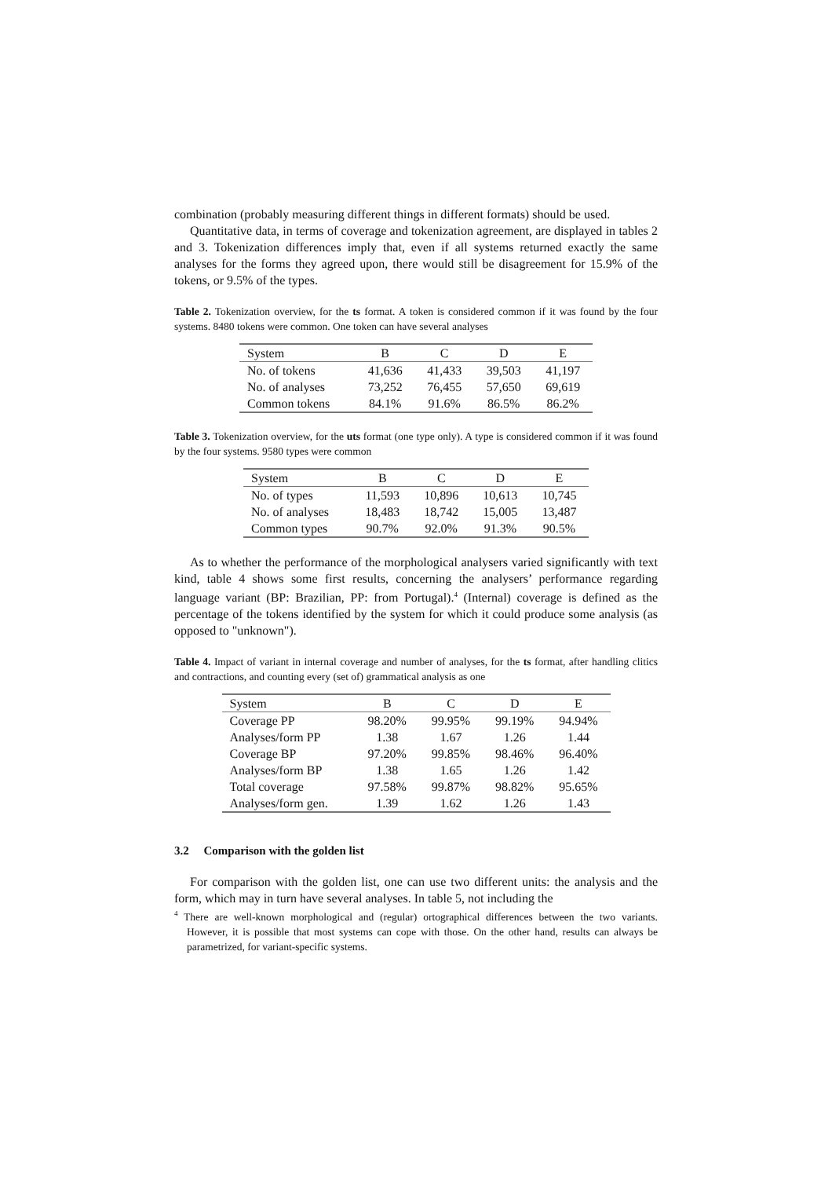combination (probably measuring different things in different formats) should be used.
Quantitative data, in terms of coverage and tokenization agreement, are displayed in tables 2 and 3. Tokenization differences imply that, even if all systems returned exactly the same analyses for the forms they agreed upon, there would still be disagreement for 15.9% of the tokens, or 9.5% of the types.
Table 2. Tokenization overview, for the ts format. A token is considered common if it was found by the four systems. 8480 tokens were common. One token can have several analyses
| System | B | C | D | E |
| --- | --- | --- | --- | --- |
| No. of tokens | 41,636 | 41,433 | 39,503 | 41,197 |
| No. of analyses | 73,252 | 76,455 | 57,650 | 69,619 |
| Common tokens | 84.1% | 91.6% | 86.5% | 86.2% |
Table 3. Tokenization overview, for the uts format (one type only). A type is considered common if it was found by the four systems. 9580 types were common
| System | B | C | D | E |
| --- | --- | --- | --- | --- |
| No. of types | 11,593 | 10,896 | 10,613 | 10,745 |
| No. of analyses | 18,483 | 18,742 | 15,005 | 13,487 |
| Common types | 90.7% | 92.0% | 91.3% | 90.5% |
As to whether the performance of the morphological analysers varied significantly with text kind, table 4 shows some first results, concerning the analysers’ performance regarding language variant (BP: Brazilian, PP: from Portugal).<sup>4</sup> (Internal) coverage is defined as the percentage of the tokens identified by the system for which it could produce some analysis (as opposed to "unknown").
Table 4. Impact of variant in internal coverage and number of analyses, for the ts format, after handling clitics and contractions, and counting every (set of) grammatical analysis as one
| System | B | C | D | E |
| --- | --- | --- | --- | --- |
| Coverage PP | 98.20% | 99.95% | 99.19% | 94.94% |
| Analyses/form PP | 1.38 | 1.67 | 1.26 | 1.44 |
| Coverage BP | 97.20% | 99.85% | 98.46% | 96.40% |
| Analyses/form BP | 1.38 | 1.65 | 1.26 | 1.42 |
| Total coverage | 97.58% | 99.87% | 98.82% | 95.65% |
| Analyses/form gen. | 1.39 | 1.62 | 1.26 | 1.43 |
3.2 Comparison with the golden list
For comparison with the golden list, one can use two different units: the analysis and the form, which may in turn have several analyses. In table 5, not including the
<sup>4</sup> There are well-known morphological and (regular) ortographical differences between the two variants. However, it is possible that most systems can cope with those. On the other hand, results can always be parametrized, for variant-specific systems.